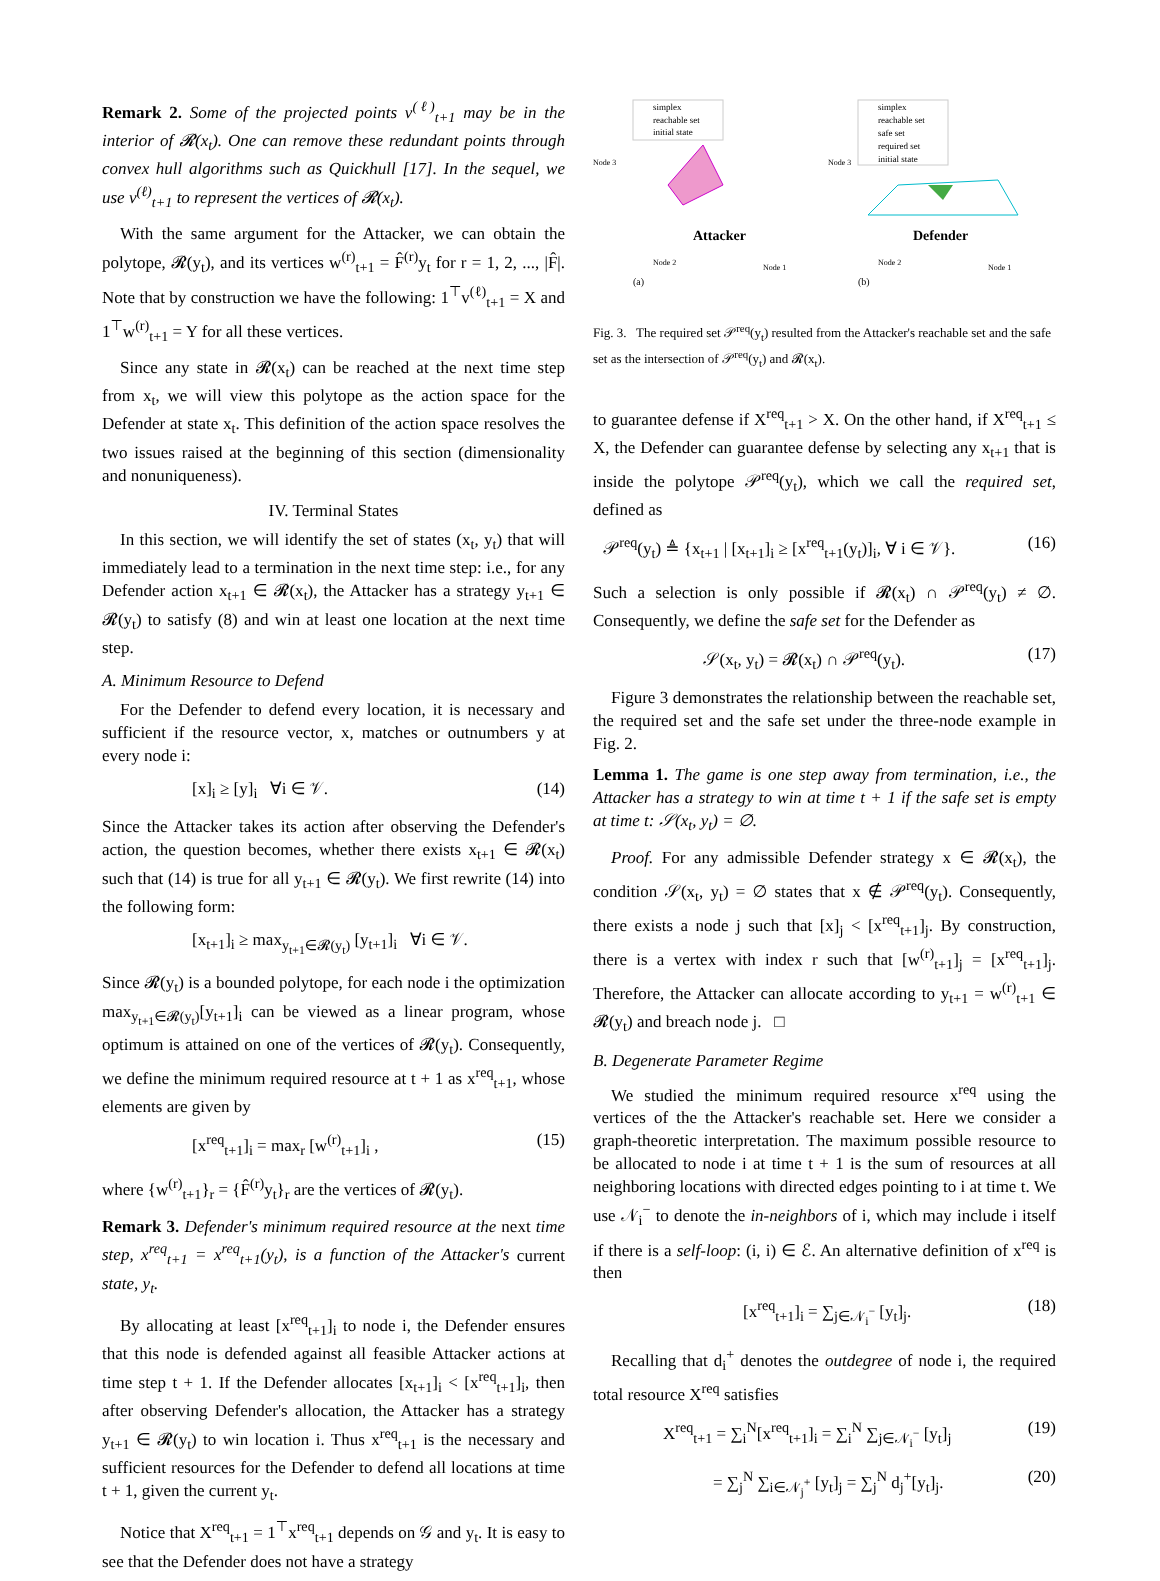Remark 2. Some of the projected points v<sup>(ℓ)</sup><sub>t+1</sub> may be in the interior of 𝓡(x<sub>t</sub>). One can remove these redundant points through convex hull algorithms such as Quickhull [17]. In the sequel, we use v<sup>(ℓ)</sup><sub>t+1</sub> to represent the vertices of 𝓡(x<sub>t</sub>).
With the same argument for the Attacker, we can obtain the polytope, 𝓡(y<sub>t</sub>), and its vertices w<sup>(r)</sup><sub>t+1</sub> = F̂<sup>(r)</sup>y<sub>t</sub> for r = 1, 2, ..., |F̂|. Note that by construction we have the following: 1<sup>⊤</sup>v<sup>(ℓ)</sup><sub>t+1</sub> = X and 1<sup>⊤</sup>w<sup>(r)</sup><sub>t+1</sub> = Y for all these vertices.
Since any state in 𝓡(x<sub>t</sub>) can be reached at the next time step from x<sub>t</sub>, we will view this polytope as the action space for the Defender at state x<sub>t</sub>. This definition of the action space resolves the two issues raised at the beginning of this section (dimensionality and nonuniqueness).
IV. Terminal States
In this section, we will identify the set of states (x<sub>t</sub>, y<sub>t</sub>) that will immediately lead to a termination in the next time step: i.e., for any Defender action x<sub>t+1</sub> ∈ 𝓡(x<sub>t</sub>), the Attacker has a strategy y<sub>t+1</sub> ∈ 𝓡(y<sub>t</sub>) to satisfy (8) and win at least one location at the next time step.
A. Minimum Resource to Defend
For the Defender to defend every location, it is necessary and sufficient if the resource vector, x, matches or outnumbers y at every node i:
[x]<sub>i</sub> ≥ [y]<sub>i</sub> ∀i ∈ 𝒱. (14)
Since the Attacker takes its action after observing the Defender's action, the question becomes, whether there exists x<sub>t+1</sub> ∈ 𝓡(x<sub>t</sub>) such that (14) is true for all y<sub>t+1</sub> ∈ 𝓡(y<sub>t</sub>). We first rewrite (14) into the following form:
[x<sub>t+1</sub>]<sub>i</sub> ≥ max<sub>y<sub>t+1</sub>∈𝓡(y<sub>t</sub>)</sub> [y<sub>t+1</sub>]<sub>i</sub> ∀i ∈ 𝒱.
Since 𝓡(y<sub>t</sub>) is a bounded polytope, for each node i the optimization max<sub>y<sub>t+1</sub>∈𝓡(y<sub>t</sub>)</sub>[y<sub>t+1</sub>]<sub>i</sub> can be viewed as a linear program, whose optimum is attained on one of the vertices of 𝓡(y<sub>t</sub>). Consequently, we define the minimum required resource at t + 1 as x<sup>req</sup><sub>t+1</sub>, whose elements are given by
[x<sup>req</sup><sub>t+1</sub>]<sub>i</sub> = max<sub>r</sub> [w<sup>(r)</sup><sub>t+1</sub>]<sub>i</sub> , (15)
where {w<sup>(r)</sup><sub>t+1</sub>}<sub>r</sub> = {F̂<sup>(r)</sup>y<sub>t</sub>}<sub>r</sub> are the vertices of 𝓡(y<sub>t</sub>).
Remark 3. Defender's minimum required resource at the next time step, x<sup>req</sup><sub>t+1</sub> = x<sup>req</sup><sub>t+1</sub>(y<sub>t</sub>), is a function of the Attacker's current state, y<sub>t</sub>.
By allocating at least [x<sup>req</sup><sub>t+1</sub>]<sub>i</sub> to node i, the Defender ensures that this node is defended against all feasible Attacker actions at time step t + 1. If the Defender allocates [x<sub>t+1</sub>]<sub>i</sub> < [x<sup>req</sup><sub>t+1</sub>]<sub>i</sub>, then after observing Defender's allocation, the Attacker has a strategy y<sub>t+1</sub> ∈ 𝓡(y<sub>t</sub>) to win location i. Thus x<sup>req</sup><sub>t+1</sub> is the necessary and sufficient resources for the Defender to defend all locations at time t + 1, given the current y<sub>t</sub>.
Notice that X<sup>req</sup><sub>t+1</sub> = 1<sup>⊤</sup>x<sup>req</sup><sub>t+1</sub> depends on 𝒢 and y<sub>t</sub>. It is easy to see that the Defender does not have a strategy
simplex
reachable set
initial state
Attacker
(a)
Node 3
Node 2
Node 1
simplex
reachable set
safe set
required set
initial state
Defender
(b)
Node 3
Node 2
Node 1
Fig. 3. The required set 𝒫<sup>req</sup>(y<sub>t</sub>) resulted from the Attacker's reachable set and the safe set as the intersection of 𝒫<sup>req</sup>(y<sub>t</sub>) and 𝓡(x<sub>t</sub>).
to guarantee defense if X<sup>req</sup><sub>t+1</sub> > X. On the other hand, if X<sup>req</sup><sub>t+1</sub> ≤ X, the Defender can guarantee defense by selecting any x<sub>t+1</sub> that is inside the polytope 𝒫<sup>req</sup>(y<sub>t</sub>), which we call the required set, defined as
𝒫<sup>req</sup>(y<sub>t</sub>) ≜ {x<sub>t+1</sub> | [x<sub>t+1</sub>]<sub>i</sub> ≥ [x<sup>req</sup><sub>t+1</sub>(y<sub>t</sub>)]<sub>i</sub>, ∀ i ∈ 𝒱}. (16)
Such a selection is only possible if 𝓡(x<sub>t</sub>) ∩ 𝒫<sup>req</sup>(y<sub>t</sub>) ≠ ∅. Consequently, we define the safe set for the Defender as
𝒮(x<sub>t</sub>, y<sub>t</sub>) = 𝓡(x<sub>t</sub>) ∩ 𝒫<sup>req</sup>(y<sub>t</sub>). (17)
Figure 3 demonstrates the relationship between the reachable set, the required set and the safe set under the three-node example in Fig. 2.
Lemma 1. The game is one step away from termination, i.e., the Attacker has a strategy to win at time t + 1 if the safe set is empty at time t: 𝒮(x<sub>t</sub>, y<sub>t</sub>) = ∅.
Proof. For any admissible Defender strategy x ∈ 𝓡(x<sub>t</sub>), the condition 𝒮(x<sub>t</sub>, y<sub>t</sub>) = ∅ states that x ∉ 𝒫<sup>req</sup>(y<sub>t</sub>). Consequently, there exists a node j such that [x]<sub>j</sub> < [x<sup>req</sup><sub>t+1</sub>]<sub>j</sub>. By construction, there is a vertex with index r such that [w<sup>(r)</sup><sub>t+1</sub>]<sub>j</sub> = [x<sup>req</sup><sub>t+1</sub>]<sub>j</sub>. Therefore, the Attacker can allocate according to y<sub>t+1</sub> = w<sup>(r)</sup><sub>t+1</sub> ∈ 𝓡(y<sub>t</sub>) and breach node j. □
B. Degenerate Parameter Regime
We studied the minimum required resource x<sup>req</sup> using the vertices of the the Attacker's reachable set. Here we consider a graph-theoretic interpretation. The maximum possible resource to be allocated to node i at time t + 1 is the sum of resources at all neighboring locations with directed edges pointing to i at time t. We use 𝒩<sub>i</sub><sup>−</sup> to denote the in-neighbors of i, which may include i itself if there is a self-loop: (i, i) ∈ ℰ. An alternative definition of x<sup>req</sup> is then
[x<sup>req</sup><sub>t+1</sub>]<sub>i</sub> = ∑<sub>j∈𝒩<sub>i</sub><sup>−</sup></sub> [y<sub>t</sub>]<sub>j</sub>. (18)
Recalling that d<sub>i</sub><sup>+</sup> denotes the outdegree of node i, the required total resource X<sup>req</sup> satisfies
X<sup>req</sup><sub>t+1</sub> = ∑<sub>i</sub><sup>N</sup>[x<sup>req</sup><sub>t+1</sub>]<sub>i</sub> = ∑<sub>i</sub><sup>N</sup> ∑<sub>j∈𝒩<sub>i</sub><sup>−</sup></sub> [y<sub>t</sub>]<sub>j</sub> (19)
= ∑<sub>j</sub><sup>N</sup> ∑<sub>i∈𝒩<sub>j</sub><sup>+</sup></sub> [y<sub>t</sub>]<sub>j</sub> = ∑<sub>j</sub><sup>N</sup> d<sub>j</sub><sup>+</sup>[y<sub>t</sub>]<sub>j</sub>. (20)